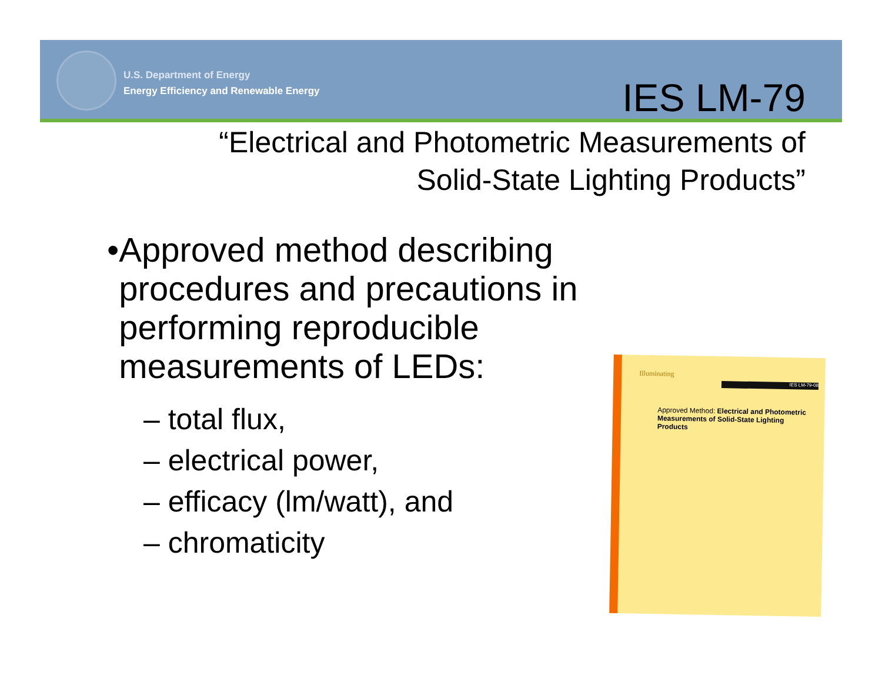U.S. Department of Energy
Energy Efficiency and Renewable Energy
IES LM-79
“Electrical and Photometric Measurements of
Solid-State Lighting Products”
• Approved method describing procedures and precautions in performing reproducible measurements of LEDs:
– total flux,
– electrical power,
– efficacy (lm/watt), and
– chromaticity
Illuminating
IES LM-79-08
Approved Method: Electrical and Photometric Measurements of Solid-State Lighting Products